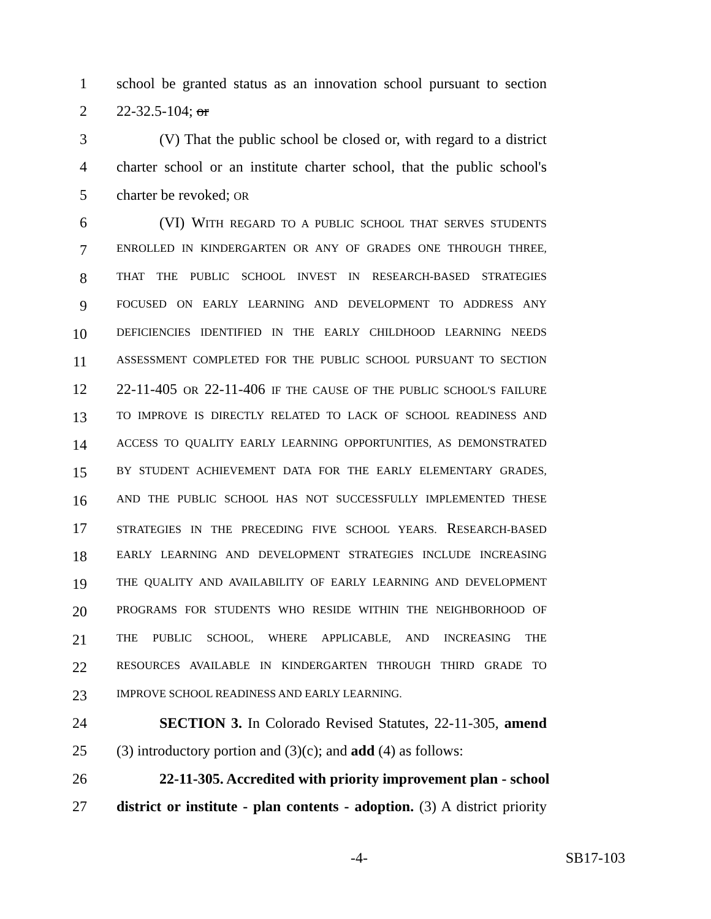1 school be granted status as an innovation school pursuant to section
2 22-32.5-104; or
3 (V) That the public school be closed or, with regard to a district
4 charter school or an institute charter school, that the public school's
5 charter be revoked; OR
6 (VI) WITH REGARD TO A PUBLIC SCHOOL THAT SERVES STUDENTS
7 ENROLLED IN KINDERGARTEN OR ANY OF GRADES ONE THROUGH THREE,
8 THAT THE PUBLIC SCHOOL INVEST IN RESEARCH-BASED STRATEGIES
9 FOCUSED ON EARLY LEARNING AND DEVELOPMENT TO ADDRESS ANY
10 DEFICIENCIES IDENTIFIED IN THE EARLY CHILDHOOD LEARNING NEEDS
11 ASSESSMENT COMPLETED FOR THE PUBLIC SCHOOL PURSUANT TO SECTION
12 22-11-405 OR 22-11-406 IF THE CAUSE OF THE PUBLIC SCHOOL'S FAILURE
13 TO IMPROVE IS DIRECTLY RELATED TO LACK OF SCHOOL READINESS AND
14 ACCESS TO QUALITY EARLY LEARNING OPPORTUNITIES, AS DEMONSTRATED
15 BY STUDENT ACHIEVEMENT DATA FOR THE EARLY ELEMENTARY GRADES,
16 AND THE PUBLIC SCHOOL HAS NOT SUCCESSFULLY IMPLEMENTED THESE
17 STRATEGIES IN THE PRECEDING FIVE SCHOOL YEARS. RESEARCH-BASED
18 EARLY LEARNING AND DEVELOPMENT STRATEGIES INCLUDE INCREASING
19 THE QUALITY AND AVAILABILITY OF EARLY LEARNING AND DEVELOPMENT
20 PROGRAMS FOR STUDENTS WHO RESIDE WITHIN THE NEIGHBORHOOD OF
21 THE PUBLIC SCHOOL, WHERE APPLICABLE, AND INCREASING THE
22 RESOURCES AVAILABLE IN KINDERGARTEN THROUGH THIRD GRADE TO
23 IMPROVE SCHOOL READINESS AND EARLY LEARNING.
24 SECTION 3. In Colorado Revised Statutes, 22-11-305, amend
25 (3) introductory portion and (3)(c); and add (4) as follows:
26 22-11-305. Accredited with priority improvement plan - school
27 district or institute - plan contents - adoption. (3) A district priority
-4- SB17-103